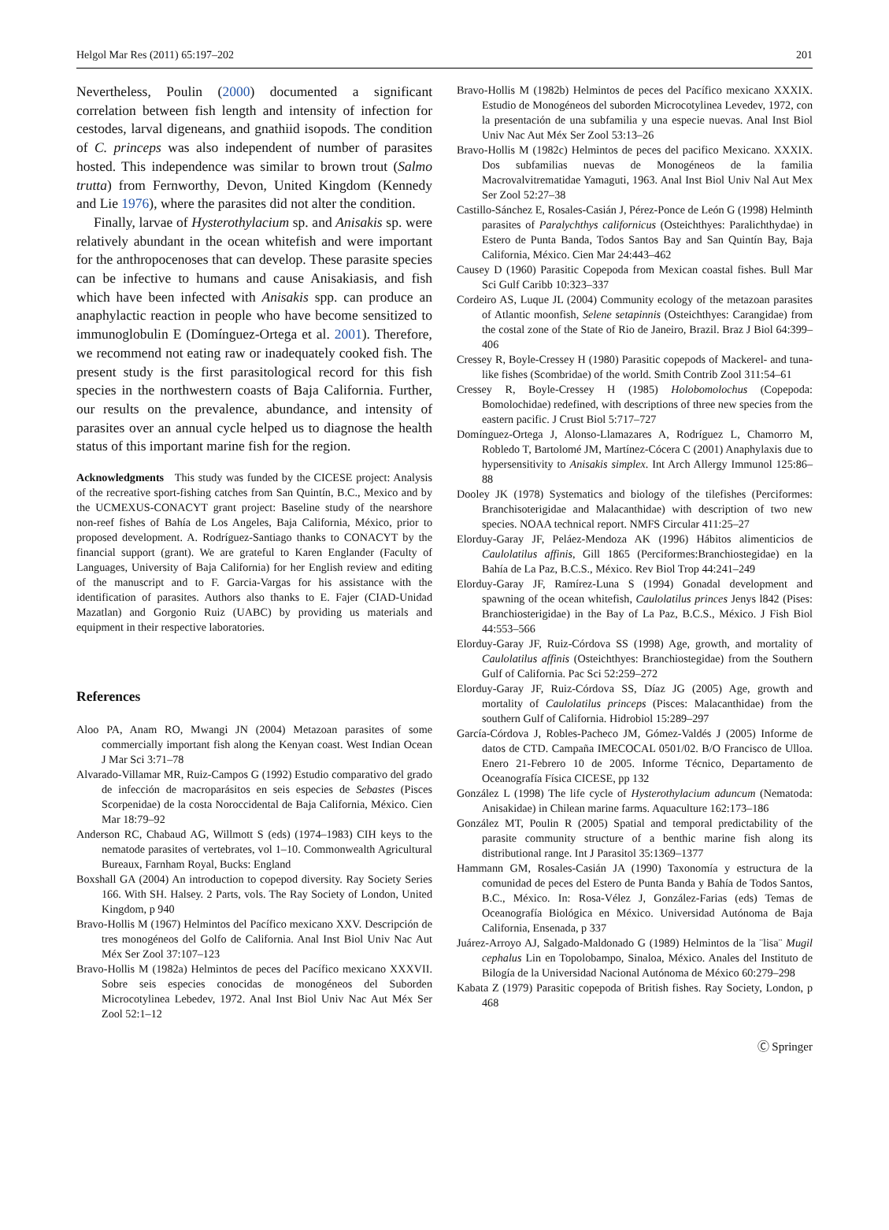Helgol Mar Res (2011) 65:197–202 201
Nevertheless, Poulin (2000) documented a significant correlation between fish length and intensity of infection for cestodes, larval digeneans, and gnathiid isopods. The condition of C. princeps was also independent of number of parasites hosted. This independence was similar to brown trout (Salmo trutta) from Fernworthy, Devon, United Kingdom (Kennedy and Lie 1976), where the parasites did not alter the condition.
Finally, larvae of Hysterothylacium sp. and Anisakis sp. were relatively abundant in the ocean whitefish and were important for the anthropocenoses that can develop. These parasite species can be infective to humans and cause Anisakiasis, and fish which have been infected with Anisakis spp. can produce an anaphylactic reaction in people who have become sensitized to immunoglobulin E (Domínguez-Ortega et al. 2001). Therefore, we recommend not eating raw or inadequately cooked fish. The present study is the first parasitological record for this fish species in the northwestern coasts of Baja California. Further, our results on the prevalence, abundance, and intensity of parasites over an annual cycle helped us to diagnose the health status of this important marine fish for the region.
Acknowledgments This study was funded by the CICESE project: Analysis of the recreative sport-fishing catches from San Quintín, B.C., Mexico and by the UCMEXUS-CONACYT grant project: Baseline study of the nearshore non-reef fishes of Bahía de Los Angeles, Baja California, México, prior to proposed development. A. Rodríguez-Santiago thanks to CONACYT by the financial support (grant). We are grateful to Karen Englander (Faculty of Languages, University of Baja California) for her English review and editing of the manuscript and to F. Garcia-Vargas for his assistance with the identification of parasites. Authors also thanks to E. Fajer (CIAD-Unidad Mazatlan) and Gorgonio Ruiz (UABC) by providing us materials and equipment in their respective laboratories.
References
Aloo PA, Anam RO, Mwangi JN (2004) Metazoan parasites of some commercially important fish along the Kenyan coast. West Indian Ocean J Mar Sci 3:71–78
Alvarado-Villamar MR, Ruiz-Campos G (1992) Estudio comparativo del grado de infección de macroparásitos en seis especies de Sebastes (Pisces Scorpenidae) de la costa Noroccidental de Baja California, México. Cien Mar 18:79–92
Anderson RC, Chabaud AG, Willmott S (eds) (1974–1983) CIH keys to the nematode parasites of vertebrates, vol 1–10. Commonwealth Agricultural Bureaux, Farnham Royal, Bucks: England
Boxshall GA (2004) An introduction to copepod diversity. Ray Society Series 166. With SH. Halsey. 2 Parts, vols. The Ray Society of London, United Kingdom, p 940
Bravo-Hollis M (1967) Helmintos del Pacífico mexicano XXV. Descripción de tres monogéneos del Golfo de California. Anal Inst Biol Univ Nac Aut Méx Ser Zool 37:107–123
Bravo-Hollis M (1982a) Helmintos de peces del Pacífico mexicano XXXVII. Sobre seis especies conocidas de monogéneos del Suborden Microcotylinea Lebedev, 1972. Anal Inst Biol Univ Nac Aut Méx Ser Zool 52:1–12
Bravo-Hollis M (1982b) Helmintos de peces del Pacífico mexicano XXXIX. Estudio de Monogéneos del suborden Microcotylinea Levedev, 1972, con la presentación de una subfamilia y una especie nuevas. Anal Inst Biol Univ Nac Aut Méx Ser Zool 53:13–26
Bravo-Hollis M (1982c) Helmintos de peces del pacifico Mexicano. XXXIX. Dos subfamilias nuevas de Monogéneos de la familia Macrovalvitrematidae Yamaguti, 1963. Anal Inst Biol Univ Nal Aut Mex Ser Zool 52:27–38
Castillo-Sánchez E, Rosales-Casián J, Pérez-Ponce de León G (1998) Helminth parasites of Paralychthys californicus (Osteichthyes: Paralichthydae) in Estero de Punta Banda, Todos Santos Bay and San Quintín Bay, Baja California, México. Cien Mar 24:443–462
Causey D (1960) Parasitic Copepoda from Mexican coastal fishes. Bull Mar Sci Gulf Caribb 10:323–337
Cordeiro AS, Luque JL (2004) Community ecology of the metazoan parasites of Atlantic moonfish, Selene setapinnis (Osteichthyes: Carangidae) from the costal zone of the State of Rio de Janeiro, Brazil. Braz J Biol 64:399–406
Cressey R, Boyle-Cressey H (1980) Parasitic copepods of Mackerel- and tuna-like fishes (Scombridae) of the world. Smith Contrib Zool 311:54–61
Cressey R, Boyle-Cressey H (1985) Holobomolochus (Copepoda: Bomolochidae) redefined, with descriptions of three new species from the eastern pacific. J Crust Biol 5:717–727
Domínguez-Ortega J, Alonso-Llamazares A, Rodríguez L, Chamorro M, Robledo T, Bartolomé JM, Martínez-Cócera C (2001) Anaphylaxis due to hypersensitivity to Anisakis simplex. Int Arch Allergy Immunol 125:86–88
Dooley JK (1978) Systematics and biology of the tilefishes (Perciformes: Branchisoterigidae and Malacanthidae) with description of two new species. NOAA technical report. NMFS Circular 411:25–27
Elorduy-Garay JF, Peláez-Mendoza AK (1996) Hábitos alimenticios de Caulolatilus affinis, Gill 1865 (Perciformes:Branchiostegidae) en la Bahía de La Paz, B.C.S., México. Rev Biol Trop 44:241–249
Elorduy-Garay JF, Ramírez-Luna S (1994) Gonadal development and spawning of the ocean whitefish, Caulolatilus princes Jenys l842 (Pises: Branchiosterigidae) in the Bay of La Paz, B.C.S., México. J Fish Biol 44:553–566
Elorduy-Garay JF, Ruiz-Córdova SS (1998) Age, growth, and mortality of Caulolatilus affinis (Osteichthyes: Branchiostegidae) from the Southern Gulf of California. Pac Sci 52:259–272
Elorduy-Garay JF, Ruiz-Córdova SS, Díaz JG (2005) Age, growth and mortality of Caulolatilus princeps (Pisces: Malacanthidae) from the southern Gulf of California. Hidrobiol 15:289–297
García-Córdova J, Robles-Pacheco JM, Gómez-Valdés J (2005) Informe de datos de CTD. Campaña IMECOCAL 0501/02. B/O Francisco de Ulloa. Enero 21-Febrero 10 de 2005. Informe Técnico, Departamento de Oceanografía Física CICESE, pp 132
González L (1998) The life cycle of Hysterothylacium aduncum (Nematoda: Anisakidae) in Chilean marine farms. Aquaculture 162:173–186
González MT, Poulin R (2005) Spatial and temporal predictability of the parasite community structure of a benthic marine fish along its distributional range. Int J Parasitol 35:1369–1377
Hammann GM, Rosales-Casián JA (1990) Taxonomía y estructura de la comunidad de peces del Estero de Punta Banda y Bahía de Todos Santos, B.C., México. In: Rosa-Vélez J, González-Farias (eds) Temas de Oceanografía Biológica en México. Universidad Autónoma de Baja California, Ensenada, p 337
Juárez-Arroyo AJ, Salgado-Maldonado G (1989) Helmintos de la ¨lisa¨ Mugil cephalus Lin en Topolobampo, Sinaloa, México. Anales del Instituto de Bilogía de la Universidad Nacional Autónoma de México 60:279–298
Kabata Z (1979) Parasitic copepoda of British fishes. Ray Society, London, p 468
Ⓒ Springer